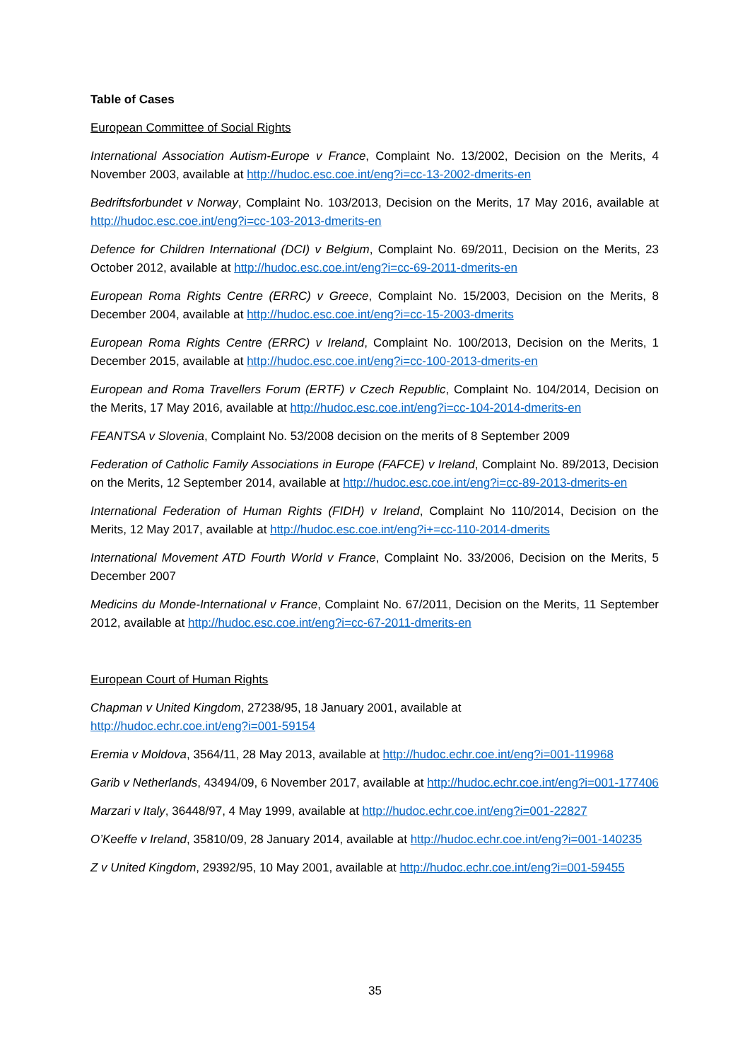Table of Cases
European Committee of Social Rights
International Association Autism-Europe v France, Complaint No. 13/2002, Decision on the Merits, 4 November 2003, available at http://hudoc.esc.coe.int/eng?i=cc-13-2002-dmerits-en
Bedriftsforbundet v Norway, Complaint No. 103/2013, Decision on the Merits, 17 May 2016, available at http://hudoc.esc.coe.int/eng?i=cc-103-2013-dmerits-en
Defence for Children International (DCI) v Belgium, Complaint No. 69/2011, Decision on the Merits, 23 October 2012, available at http://hudoc.esc.coe.int/eng?i=cc-69-2011-dmerits-en
European Roma Rights Centre (ERRC) v Greece, Complaint No. 15/2003, Decision on the Merits, 8 December 2004, available at http://hudoc.esc.coe.int/eng?i=cc-15-2003-dmerits
European Roma Rights Centre (ERRC) v Ireland, Complaint No. 100/2013, Decision on the Merits, 1 December 2015, available at http://hudoc.esc.coe.int/eng?i=cc-100-2013-dmerits-en
European and Roma Travellers Forum (ERTF) v Czech Republic, Complaint No. 104/2014, Decision on the Merits, 17 May 2016, available at http://hudoc.esc.coe.int/eng?i=cc-104-2014-dmerits-en
FEANTSA v Slovenia, Complaint No. 53/2008 decision on the merits of 8 September 2009
Federation of Catholic Family Associations in Europe (FAFCE) v Ireland, Complaint No. 89/2013, Decision on the Merits, 12 September 2014, available at http://hudoc.esc.coe.int/eng?i=cc-89-2013-dmerits-en
International Federation of Human Rights (FIDH) v Ireland, Complaint No 110/2014, Decision on the Merits, 12 May 2017, available at http://hudoc.esc.coe.int/eng?i+=cc-110-2014-dmerits
International Movement ATD Fourth World v France, Complaint No. 33/2006, Decision on the Merits, 5 December 2007
Medicins du Monde-International v France, Complaint No. 67/2011, Decision on the Merits, 11 September 2012, available at http://hudoc.esc.coe.int/eng?i=cc-67-2011-dmerits-en
European Court of Human Rights
Chapman v United Kingdom, 27238/95, 18 January 2001, available at
http://hudoc.echr.coe.int/eng?i=001-59154
Eremia v Moldova, 3564/11, 28 May 2013, available at http://hudoc.echr.coe.int/eng?i=001-119968
Garib v Netherlands, 43494/09, 6 November 2017, available at http://hudoc.echr.coe.int/eng?i=001-177406
Marzari v Italy, 36448/97, 4 May 1999, available at http://hudoc.echr.coe.int/eng?i=001-22827
O’Keeffe v Ireland, 35810/09, 28 January 2014, available at http://hudoc.echr.coe.int/eng?i=001-140235
Z v United Kingdom, 29392/95, 10 May 2001, available at http://hudoc.echr.coe.int/eng?i=001-59455
35